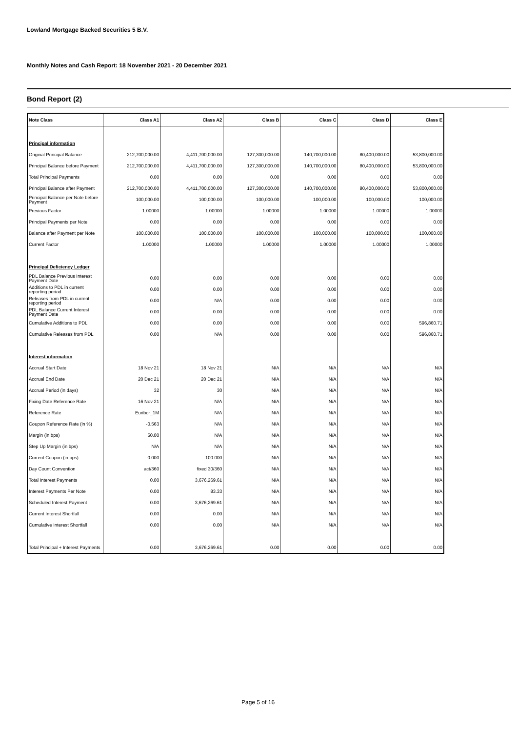Lowland Mortgage Backed Securities 5 B.V.
Monthly Notes and Cash Report: 18 November 2021 - 20 December 2021
Bond Report (2)
| Note Class | Class A1 | Class A2 | Class B | Class C | Class D | Class E |
| --- | --- | --- | --- | --- | --- | --- |
| Principal information | | | | | | |
| Original Principal Balance | 212,700,000.00 | 4,411,700,000.00 | 127,300,000.00 | 140,700,000.00 | 80,400,000.00 | 53,800,000.00 |
| Principal Balance before Payment | 212,700,000.00 | 4,411,700,000.00 | 127,300,000.00 | 140,700,000.00 | 80,400,000.00 | 53,800,000.00 |
| Total Principal Payments | 0.00 | 0.00 | 0.00 | 0.00 | 0.00 | 0.00 |
| Principal Balance after Payment | 212,700,000.00 | 4,411,700,000.00 | 127,300,000.00 | 140,700,000.00 | 80,400,000.00 | 53,800,000.00 |
| Principal Balance per Note before Payment | 100,000.00 | 100,000.00 | 100,000.00 | 100,000.00 | 100,000.00 | 100,000.00 |
| Previous Factor | 1.00000 | 1.00000 | 1.00000 | 1.00000 | 1.00000 | 1.00000 |
| Principal Payments per Note | 0.00 | 0.00 | 0.00 | 0.00 | 0.00 | 0.00 |
| Balance after Payment per Note | 100,000.00 | 100,000.00 | 100,000.00 | 100,000.00 | 100,000.00 | 100,000.00 |
| Current Factor | 1.00000 | 1.00000 | 1.00000 | 1.00000 | 1.00000 | 1.00000 |
| Principal Deficiency Ledger | | | | | | |
| PDL Balance Previous Interest Payment Date | 0.00 | 0.00 | 0.00 | 0.00 | 0.00 | 0.00 |
| Additions to PDL in current reporting period | 0.00 | 0.00 | 0.00 | 0.00 | 0.00 | 0.00 |
| Releases from PDL in current reporting period | 0.00 | N/A | 0.00 | 0.00 | 0.00 | 0.00 |
| PDL Balance Current Interest Payment Date | 0.00 | 0.00 | 0.00 | 0.00 | 0.00 | 0.00 |
| Cumulative Additions to PDL | 0.00 | 0.00 | 0.00 | 0.00 | 0.00 | 596,860.71 |
| Cumulative Releases from PDL | 0.00 | N/A | 0.00 | 0.00 | 0.00 | 596,860.71 |
| Interest information | | | | | | |
| Accrual Start Date | 18 Nov 21 | 18 Nov 21 | N/A | N/A | N/A | N/A |
| Accrual End Date | 20 Dec 21 | 20 Dec 21 | N/A | N/A | N/A | N/A |
| Accrual Period (in days) | 32 | 30 | N/A | N/A | N/A | N/A |
| Fixing Date Reference Rate | 16 Nov 21 | N/A | N/A | N/A | N/A | N/A |
| Reference Rate | Euribor_1M | N/A | N/A | N/A | N/A | N/A |
| Coupon Reference Rate (in %) | -0.563 | N/A | N/A | N/A | N/A | N/A |
| Margin (in bps) | 50.00 | N/A | N/A | N/A | N/A | N/A |
| Step Up Margin (in bps) | N/A | N/A | N/A | N/A | N/A | N/A |
| Current Coupon (in bps) | 0.000 | 100.000 | N/A | N/A | N/A | N/A |
| Day Count Convention | act/360 | fixed 30/360 | N/A | N/A | N/A | N/A |
| Total Interest Payments | 0.00 | 3,676,269.61 | N/A | N/A | N/A | N/A |
| Interest Payments Per Note | 0.00 | 83.33 | N/A | N/A | N/A | N/A |
| Scheduled Interest Payment | 0.00 | 3,676,269.61 | N/A | N/A | N/A | N/A |
| Current Interest Shortfall | 0.00 | 0.00 | N/A | N/A | N/A | N/A |
| Cumulative Interest Shortfall | 0.00 | 0.00 | N/A | N/A | N/A | N/A |
| Total Principal + Interest Payments | 0.00 | 3,676,269.61 | 0.00 | 0.00 | 0.00 | 0.00 |
Page 5 of 16